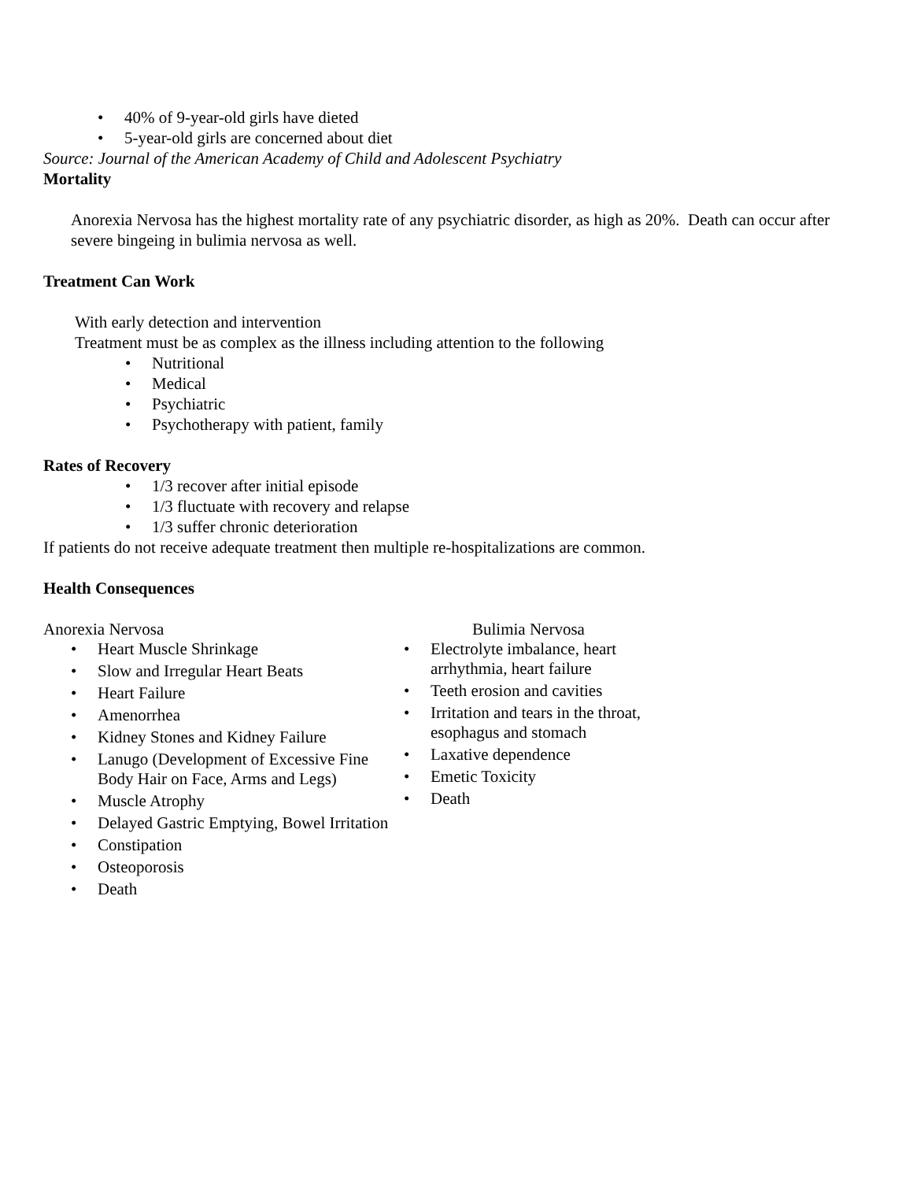40% of 9-year-old girls have dieted
5-year-old girls are concerned about diet
Source: Journal of the American Academy of Child and Adolescent Psychiatry
Mortality
Anorexia Nervosa has the highest mortality rate of any psychiatric disorder, as high as 20%. Death can occur after severe bingeing in bulimia nervosa as well.
Treatment Can Work
With early detection and intervention
Treatment must be as complex as the illness including attention to the following
Nutritional
Medical
Psychiatric
Psychotherapy with patient, family
Rates of Recovery
1/3 recover after initial episode
1/3 fluctuate with recovery and relapse
1/3 suffer chronic deterioration
If patients do not receive adequate treatment then multiple re-hospitalizations are common.
Health Consequences
Anorexia Nervosa
Heart Muscle Shrinkage
Slow and Irregular Heart Beats
Heart Failure
Amenorrhea
Kidney Stones and Kidney Failure
Lanugo (Development of Excessive Fine Body Hair on Face, Arms and Legs)
Muscle Atrophy
Delayed Gastric Emptying, Bowel Irritation
Constipation
Osteoporosis
Death
Bulimia Nervosa
Electrolyte imbalance, heart arrhythmia, heart failure
Teeth erosion and cavities
Irritation and tears in the throat, esophagus and stomach
Laxative dependence
Emetic Toxicity
Death